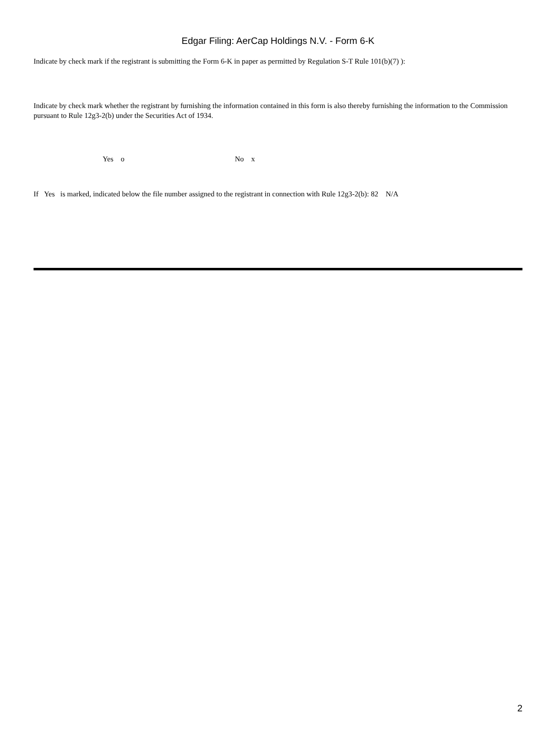Edgar Filing: AerCap Holdings N.V. - Form 6-K
Indicate by check mark if the registrant is submitting the Form 6-K in paper as permitted by Regulation S-T Rule 101(b)(7) ):
Indicate by check mark whether the registrant by furnishing the information contained in this form is also thereby furnishing the information to the Commission pursuant to Rule 12g3-2(b) under the Securities Act of 1934.
Yes o No x
If Yes is marked, indicated below the file number assigned to the registrant in connection with Rule 12g3-2(b): 82 N/A
2